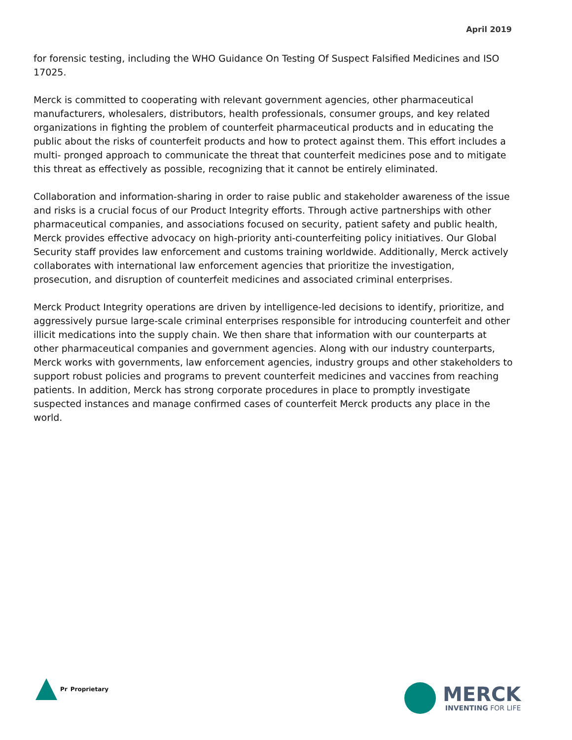April 2019
for forensic testing, including the WHO Guidance On Testing Of Suspect Falsified Medicines and ISO 17025.
Merck is committed to cooperating with relevant government agencies, other pharmaceutical manufacturers, wholesalers, distributors, health professionals, consumer groups, and key related organizations in fighting the problem of counterfeit pharmaceutical products and in educating the public about the risks of counterfeit products and how to protect against them. This effort includes a multi- pronged approach to communicate the threat that counterfeit medicines pose and to mitigate this threat as effectively as possible, recognizing that it cannot be entirely eliminated.
Collaboration and information-sharing in order to raise public and stakeholder awareness of the issue and risks is a crucial focus of our Product Integrity efforts. Through active partnerships with other pharmaceutical companies, and associations focused on security, patient safety and public health, Merck provides effective advocacy on high-priority anti-counterfeiting policy initiatives. Our Global Security staff provides law enforcement and customs training worldwide. Additionally, Merck actively collaborates with international law enforcement agencies that prioritize the investigation, prosecution, and disruption of counterfeit medicines and associated criminal enterprises.
Merck Product Integrity operations are driven by intelligence-led decisions to identify, prioritize, and aggressively pursue large-scale criminal enterprises responsible for introducing counterfeit and other illicit medications into the supply chain. We then share that information with our counterparts at other pharmaceutical companies and government agencies. Along with our industry counterparts, Merck works with governments, law enforcement agencies, industry groups and other stakeholders to support robust policies and programs to prevent counterfeit medicines and vaccines from reaching patients. In addition, Merck has strong corporate procedures in place to promptly investigate suspected instances and manage confirmed cases of counterfeit Merck products any place in the world.
Pr Proprietary
MERCK
INVENTING FOR LIFE